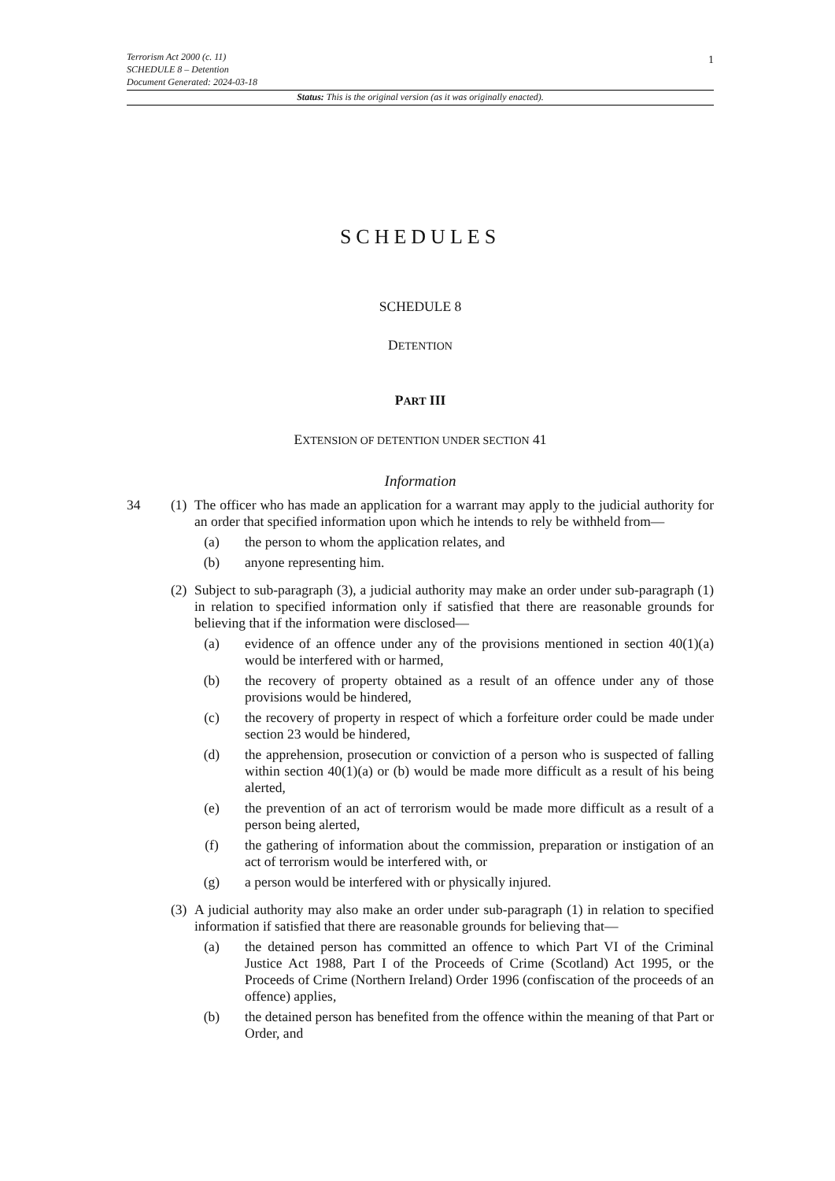Terrorism Act 2000 (c. 11)
SCHEDULE 8 – Detention
Document Generated: 2024-03-18
1
Status: This is the original version (as it was originally enacted).
SCHEDULES
SCHEDULE 8
DETENTION
PART III
EXTENSION OF DETENTION UNDER SECTION 41
Information
34 (1)
The officer who has made an application for a warrant may apply to the judicial authority for an order that specified information upon which he intends to rely be withheld from—
(a) the person to whom the application relates, and
(b) anyone representing him.
(2)
Subject to sub-paragraph (3), a judicial authority may make an order under sub-paragraph (1) in relation to specified information only if satisfied that there are reasonable grounds for believing that if the information were disclosed—
(a) evidence of an offence under any of the provisions mentioned in section 40(1)(a) would be interfered with or harmed,
(b) the recovery of property obtained as a result of an offence under any of those provisions would be hindered,
(c) the recovery of property in respect of which a forfeiture order could be made under section 23 would be hindered,
(d) the apprehension, prosecution or conviction of a person who is suspected of falling within section 40(1)(a) or (b) would be made more difficult as a result of his being alerted,
(e) the prevention of an act of terrorism would be made more difficult as a result of a person being alerted,
(f) the gathering of information about the commission, preparation or instigation of an act of terrorism would be interfered with, or
(g) a person would be interfered with or physically injured.
(3)
A judicial authority may also make an order under sub-paragraph (1) in relation to specified information if satisfied that there are reasonable grounds for believing that—
(a) the detained person has committed an offence to which Part VI of the Criminal Justice Act 1988, Part I of the Proceeds of Crime (Scotland) Act 1995, or the Proceeds of Crime (Northern Ireland) Order 1996 (confiscation of the proceeds of an offence) applies,
(b) the detained person has benefited from the offence within the meaning of that Part or Order, and